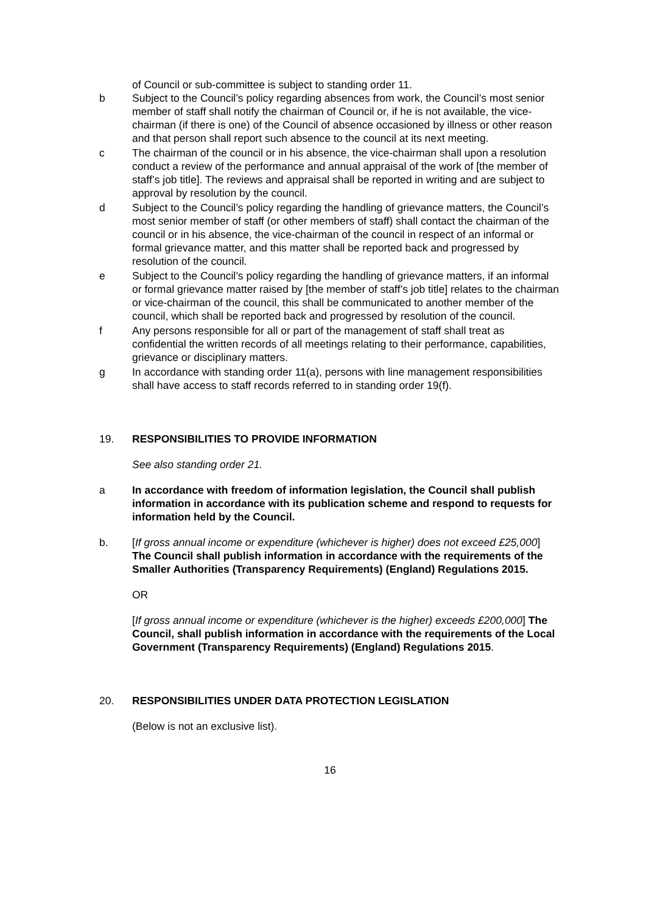of Council or sub-committee is subject to standing order 11.
b Subject to the Council’s policy regarding absences from work, the Council’s most senior member of staff shall notify the chairman of Council or, if he is not available, the vice-chairman (if there is one) of the Council of absence occasioned by illness or other reason and that person shall report such absence to the council at its next meeting.
c The chairman of the council or in his absence, the vice-chairman shall upon a resolution conduct a review of the performance and annual appraisal of the work of [the member of staff’s job title]. The reviews and appraisal shall be reported in writing and are subject to approval by resolution by the council.
d Subject to the Council’s policy regarding the handling of grievance matters, the Council’s most senior member of staff (or other members of staff) shall contact the chairman of the council or in his absence, the vice-chairman of the council in respect of an informal or formal grievance matter, and this matter shall be reported back and progressed by resolution of the council.
e Subject to the Council’s policy regarding the handling of grievance matters, if an informal or formal grievance matter raised by [the member of staff’s job title] relates to the chairman or vice-chairman of the council, this shall be communicated to another member of the council, which shall be reported back and progressed by resolution of the council.
f Any persons responsible for all or part of the management of staff shall treat as confidential the written records of all meetings relating to their performance, capabilities, grievance or disciplinary matters.
g In accordance with standing order 11(a), persons with line management responsibilities shall have access to staff records referred to in standing order 19(f).
19. RESPONSIBILITIES TO PROVIDE INFORMATION
See also standing order 21.
a In accordance with freedom of information legislation, the Council shall publish information in accordance with its publication scheme and respond to requests for information held by the Council.
b. [If gross annual income or expenditure (whichever is higher) does not exceed £25,000] The Council shall publish information in accordance with the requirements of the Smaller Authorities (Transparency Requirements) (England) Regulations 2015.
OR
[If gross annual income or expenditure (whichever is the higher) exceeds £200,000] The Council, shall publish information in accordance with the requirements of the Local Government (Transparency Requirements) (England) Regulations 2015.
20. RESPONSIBILITIES UNDER DATA PROTECTION LEGISLATION
(Below is not an exclusive list).
16